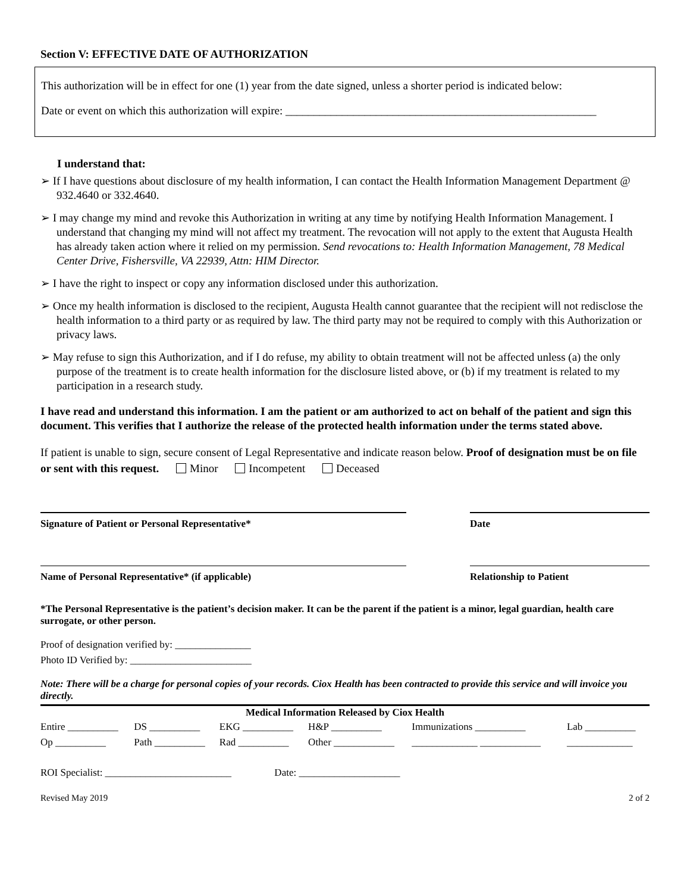Section V: EFFECTIVE DATE OF AUTHORIZATION
This authorization will be in effect for one (1) year from the date signed, unless a shorter period is indicated below:
Date or event on which this authorization will expire: _______________________________________________________
I understand that:
➢ If I have questions about disclosure of my health information, I can contact the Health Information Management Department @ 932.4640 or 332.4640.
➢ I may change my mind and revoke this Authorization in writing at any time by notifying Health Information Management. I understand that changing my mind will not affect my treatment. The revocation will not apply to the extent that Augusta Health has already taken action where it relied on my permission. Send revocations to: Health Information Management, 78 Medical Center Drive, Fishersville, VA 22939, Attn: HIM Director.
➢ I have the right to inspect or copy any information disclosed under this authorization.
➢ Once my health information is disclosed to the recipient, Augusta Health cannot guarantee that the recipient will not redisclose the health information to a third party or as required by law. The third party may not be required to comply with this Authorization or privacy laws.
➢ May refuse to sign this Authorization, and if I do refuse, my ability to obtain treatment will not be affected unless (a) the only purpose of the treatment is to create health information for the disclosure listed above, or (b) if my treatment is related to my participation in a research study.
I have read and understand this information. I am the patient or am authorized to act on behalf of the patient and sign this document. This verifies that I authorize the release of the protected health information under the terms stated above.
If patient is unable to sign, secure consent of Legal Representative and indicate reason below. Proof of designation must be on file or sent with this request. Minor Incompetent Deceased
Signature of Patient or Personal Representative* Date
Name of Personal Representative* (if applicable) Relationship to Patient
*The Personal Representative is the patient’s decision maker. It can be the parent if the patient is a minor, legal guardian, health care surrogate, or other person.
Proof of designation verified by: _______________
Photo ID Verified by: ________________________
Note: There will be a charge for personal copies of your records. Ciox Health has been contracted to provide this service and will invoice you directly.
| Medical Information Released by Ciox Health | | | | | |
| --- | --- | --- | --- | --- | --- |
| Entire __________ | DS __________ | EKG __________ | H&P __________ | Immunizations __________ | Lab __________ |
| Op __________ | Path __________ | Rad __________ | Other ____________ | _____________ ____________ | _____________ |
ROI Specialist: _________________________ Date: ____________________
Revised May 2019 2 of 2